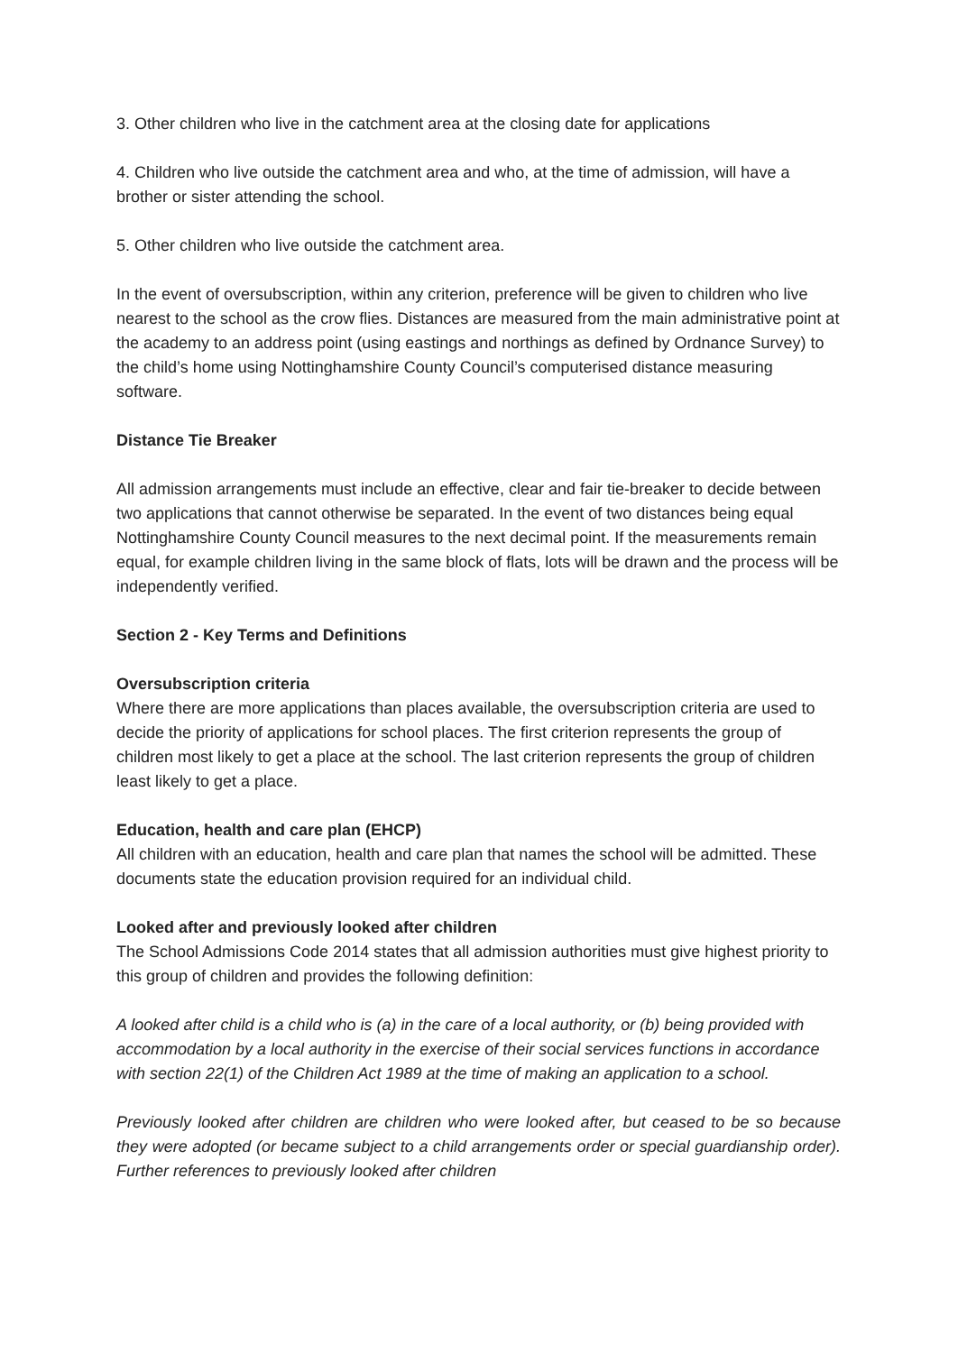3. Other children who live in the catchment area at the closing date for applications
4. Children who live outside the catchment area and who, at the time of admission, will have a brother or sister attending the school.
5. Other children who live outside the catchment area.
In the event of oversubscription, within any criterion, preference will be given to children who live nearest to the school as the crow flies. Distances are measured from the main administrative point at the academy to an address point (using eastings and northings as defined by Ordnance Survey) to the child’s home using Nottinghamshire County Council’s computerised distance measuring software.
Distance Tie Breaker
All admission arrangements must include an effective, clear and fair tie-breaker to decide between two applications that cannot otherwise be separated. In the event of two distances being equal Nottinghamshire County Council measures to the next decimal point. If the measurements remain equal, for example children living in the same block of flats, lots will be drawn and the process will be independently verified.
Section 2 - Key Terms and Definitions
Oversubscription criteria
Where there are more applications than places available, the oversubscription criteria are used to decide the priority of applications for school places. The first criterion represents the group of children most likely to get a place at the school. The last criterion represents the group of children least likely to get a place.
Education, health and care plan (EHCP)
All children with an education, health and care plan that names the school will be admitted. These documents state the education provision required for an individual child.
Looked after and previously looked after children
The School Admissions Code 2014 states that all admission authorities must give highest priority to this group of children and provides the following definition:
A looked after child is a child who is (a) in the care of a local authority, or (b) being provided with accommodation by a local authority in the exercise of their social services functions in accordance with section 22(1) of the Children Act 1989 at the time of making an application to a school.
Previously looked after children are children who were looked after, but ceased to be so because they were adopted (or became subject to a child arrangements order or special guardianship order). Further references to previously looked after children